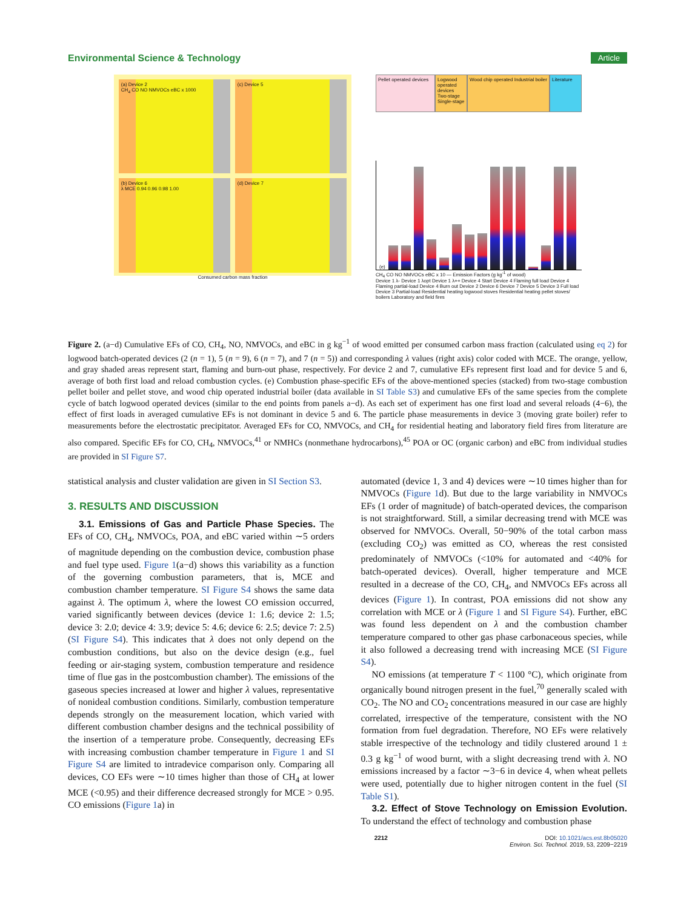Environmental Science & Technology Article
(a) Device 2
CH<sub>4</sub> CO NO NMVOCs eBC x 1000
(c) Device 5
(b) Device 6
λ MCE 0.94 0.96 0.98 1.00
(d) Device 7
Consumed carbon mass fraction
Pellet operated devices Logwood operated devices
Two-stage Single-stage
Wood chip operated Industrial boiler
Literature
(e)
CH<sub>4</sub> CO NO NMVOCs eBC x 10 — Emission Factors (g kg<sup>-1</sup> of wood)
Device 1 λ- Device 1 λopt Device 1 λ++ Device 4 Start Device 4 Flaming full load Device 4 Flaming partial-load Device 4 Burn out Device 2 Device 6 Device 7 Device 5 Device 3 Full load Device 3 Partial-load Residential heating logwood stoves Residential heating pellet stoves/ boilers Laboratory and field fires
Figure 2. (a−d) Cumulative EFs of CO, CH<sub>4</sub>, NO, NMVOCs, and eBC in g kg<sup>−1</sup> of wood emitted per consumed carbon mass fraction (calculated using eq 2) for logwood batch-operated devices (2 (n = 1), 5 (n = 9), 6 (n = 7), and 7 (n = 5)) and corresponding λ values (right axis) color coded with MCE. The orange, yellow, and gray shaded areas represent start, flaming and burn-out phase, respectively. For device 2 and 7, cumulative EFs represent first load and for device 5 and 6, average of both first load and reload combustion cycles. (e) Combustion phase-specific EFs of the above-mentioned species (stacked) from two-stage combustion pellet boiler and pellet stove, and wood chip operated industrial boiler (data available in SI Table S3) and cumulative EFs of the same species from the complete cycle of batch logwood operated devices (similar to the end points from panels a−d). As each set of experiment has one first load and several reloads (4−6), the effect of first loads in averaged cumulative EFs is not dominant in device 5 and 6. The particle phase measurements in device 3 (moving grate boiler) refer to measurements before the electrostatic precipitator. Averaged EFs for CO, NMVOCs, and CH<sub>4</sub> for residential heating and laboratory field fires from literature are also compared. Specific EFs for CO, CH<sub>4</sub>, NMVOCs,<sup>41</sup> or NMHCs (nonmethane hydrocarbons),<sup>45</sup> POA or OC (organic carbon) and eBC from individual studies are provided in SI Figure S7.
statistical analysis and cluster validation are given in SI Section S3.
3. RESULTS AND DISCUSSION
3.1. Emissions of Gas and Particle Phase Species. The EFs of CO, CH<sub>4</sub>, NMVOCs, POA, and eBC varied within ∼5 orders of magnitude depending on the combustion device, combustion phase and fuel type used. Figure 1(a−d) shows this variability as a function of the governing combustion parameters, that is, MCE and combustion chamber temperature. SI Figure S4 shows the same data against λ. The optimum λ, where the lowest CO emission occurred, varied significantly between devices (device 1: 1.6; device 2: 1.5; device 3: 2.0; device 4: 3.9; device 5: 4.6; device 6: 2.5; device 7: 2.5) (SI Figure S4). This indicates that λ does not only depend on the combustion conditions, but also on the device design (e.g., fuel feeding or air-staging system, combustion temperature and residence time of flue gas in the postcombustion chamber). The emissions of the gaseous species increased at lower and higher λ values, representative of nonideal combustion conditions. Similarly, combustion temperature depends strongly on the measurement location, which varied with different combustion chamber designs and the technical possibility of the insertion of a temperature probe. Consequently, decreasing EFs with increasing combustion chamber temperature in Figure 1 and SI Figure S4 are limited to intradevice comparison only. Comparing all devices, CO EFs were ∼10 times higher than those of CH<sub>4</sub> at lower MCE (<0.95) and their difference decreased strongly for MCE > 0.95. CO emissions (Figure 1a) in
automated (device 1, 3 and 4) devices were ∼10 times higher than for NMVOCs (Figure 1d). But due to the large variability in NMVOCs EFs (1 order of magnitude) of batch-operated devices, the comparison is not straightforward. Still, a similar decreasing trend with MCE was observed for NMVOCs. Overall, 50−90% of the total carbon mass (excluding CO<sub>2</sub>) was emitted as CO, whereas the rest consisted predominately of NMVOCs (<10% for automated and <40% for batch-operated devices). Overall, higher temperature and MCE resulted in a decrease of the CO, CH<sub>4</sub>, and NMVOCs EFs across all devices (Figure 1). In contrast, POA emissions did not show any correlation with MCE or λ (Figure 1 and SI Figure S4). Further, eBC was found less dependent on λ and the combustion chamber temperature compared to other gas phase carbonaceous species, while it also followed a decreasing trend with increasing MCE (SI Figure S4).
NO emissions (at temperature T < 1100 °C), which originate from organically bound nitrogen present in the fuel,<sup>70</sup> generally scaled with CO<sub>2</sub>. The NO and CO<sub>2</sub> concentrations measured in our case are highly correlated, irrespective of the temperature, consistent with the NO formation from fuel degradation. Therefore, NO EFs were relatively stable irrespective of the technology and tidily clustered around 1 ± 0.3 g kg<sup>−1</sup> of wood burnt, with a slight decreasing trend with λ. NO emissions increased by a factor ∼3−6 in device 4, when wheat pellets were used, potentially due to higher nitrogen content in the fuel (SI Table S1).
3.2. Effect of Stove Technology on Emission Evolution. To understand the effect of technology and combustion phase
2212 DOI: 10.1021/acs.est.8b05020
Environ. Sci. Technol. 2019, 53, 2209−2219